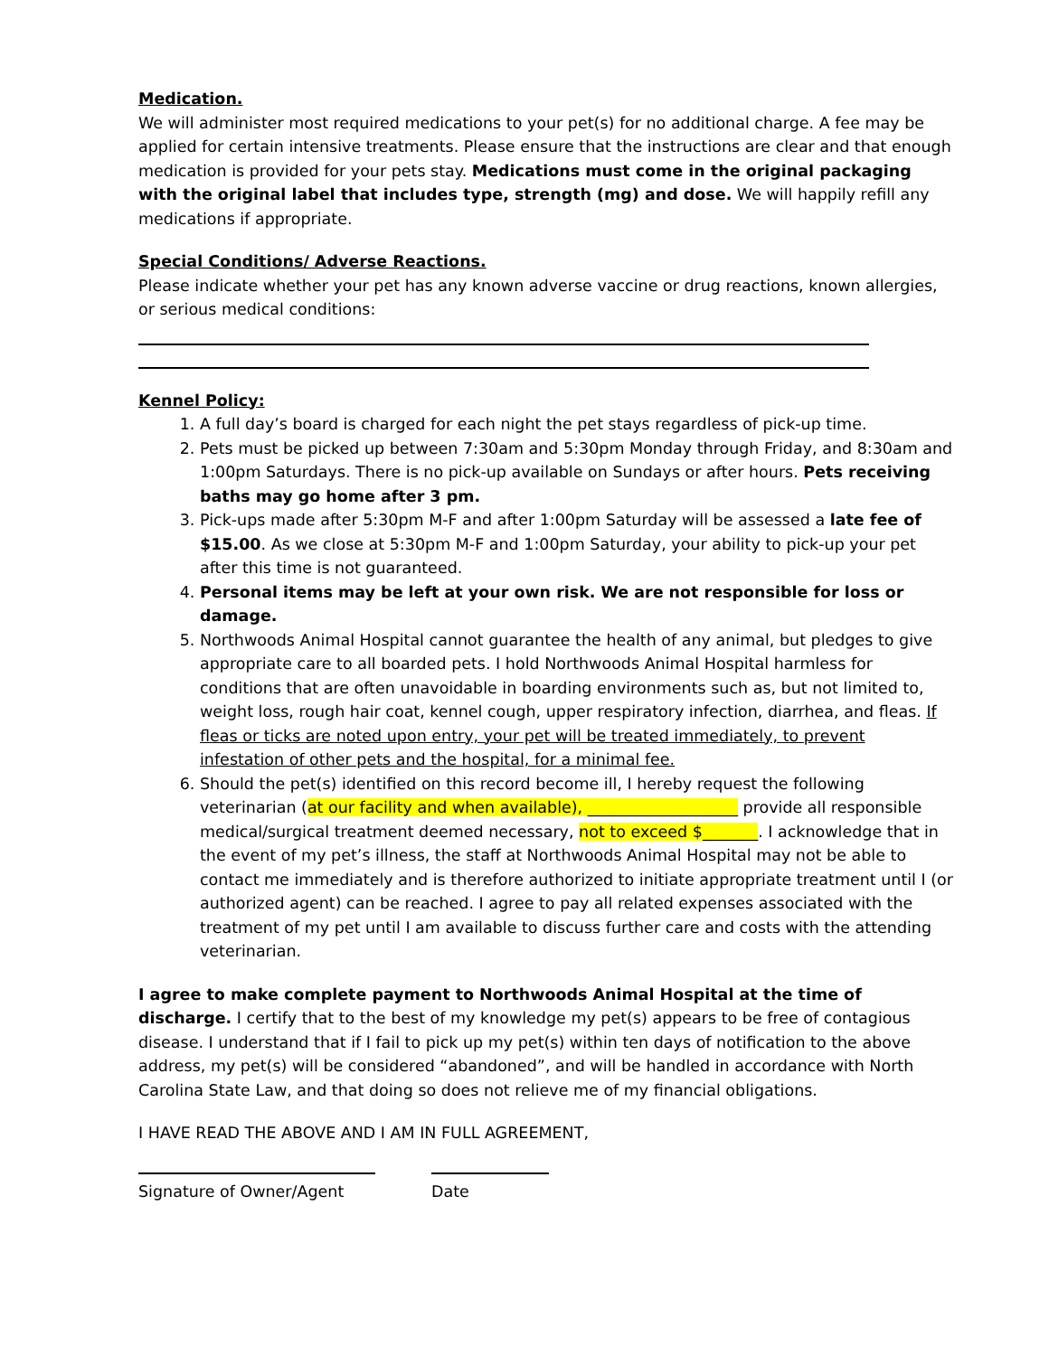Medication.
We will administer most required medications to your pet(s) for no additional charge. A fee may be applied for certain intensive treatments. Please ensure that the instructions are clear and that enough medication is provided for your pets stay. Medications must come in the original packaging with the original label that includes type, strength (mg) and dose. We will happily refill any medications if appropriate.
Special Conditions/ Adverse Reactions.
Please indicate whether your pet has any known adverse vaccine or drug reactions, known allergies, or serious medical conditions:
Kennel Policy:
1. A full day’s board is charged for each night the pet stays regardless of pick-up time.
2. Pets must be picked up between 7:30am and 5:30pm Monday through Friday, and 8:30am and 1:00pm Saturdays. There is no pick-up available on Sundays or after hours. Pets receiving baths may go home after 3 pm.
3. Pick-ups made after 5:30pm M-F and after 1:00pm Saturday will be assessed a late fee of $15.00. As we close at 5:30pm M-F and 1:00pm Saturday, your ability to pick-up your pet after this time is not guaranteed.
4. Personal items may be left at your own risk. We are not responsible for loss or damage.
5. Northwoods Animal Hospital cannot guarantee the health of any animal, but pledges to give appropriate care to all boarded pets. I hold Northwoods Animal Hospital harmless for conditions that are often unavoidable in boarding environments such as, but not limited to, weight loss, rough hair coat, kennel cough, upper respiratory infection, diarrhea, and fleas. If fleas or ticks are noted upon entry, your pet will be treated immediately, to prevent infestation of other pets and the hospital, for a minimal fee.
6. Should the pet(s) identified on this record become ill, I hereby request the following veterinarian (at our facility and when available), ___________________ provide all responsible medical/surgical treatment deemed necessary, not to exceed $_______. I acknowledge that in the event of my pet’s illness, the staff at Northwoods Animal Hospital may not be able to contact me immediately and is therefore authorized to initiate appropriate treatment until I (or authorized agent) can be reached. I agree to pay all related expenses associated with the treatment of my pet until I am available to discuss further care and costs with the attending veterinarian.
I agree to make complete payment to Northwoods Animal Hospital at the time of discharge. I certify that to the best of my knowledge my pet(s) appears to be free of contagious disease. I understand that if I fail to pick up my pet(s) within ten days of notification to the above address, my pet(s) will be considered “abandoned”, and will be handled in accordance with North Carolina State Law, and that doing so does not relieve me of my financial obligations.
I HAVE READ THE ABOVE AND I AM IN FULL AGREEMENT,
Signature of Owner/Agent Date